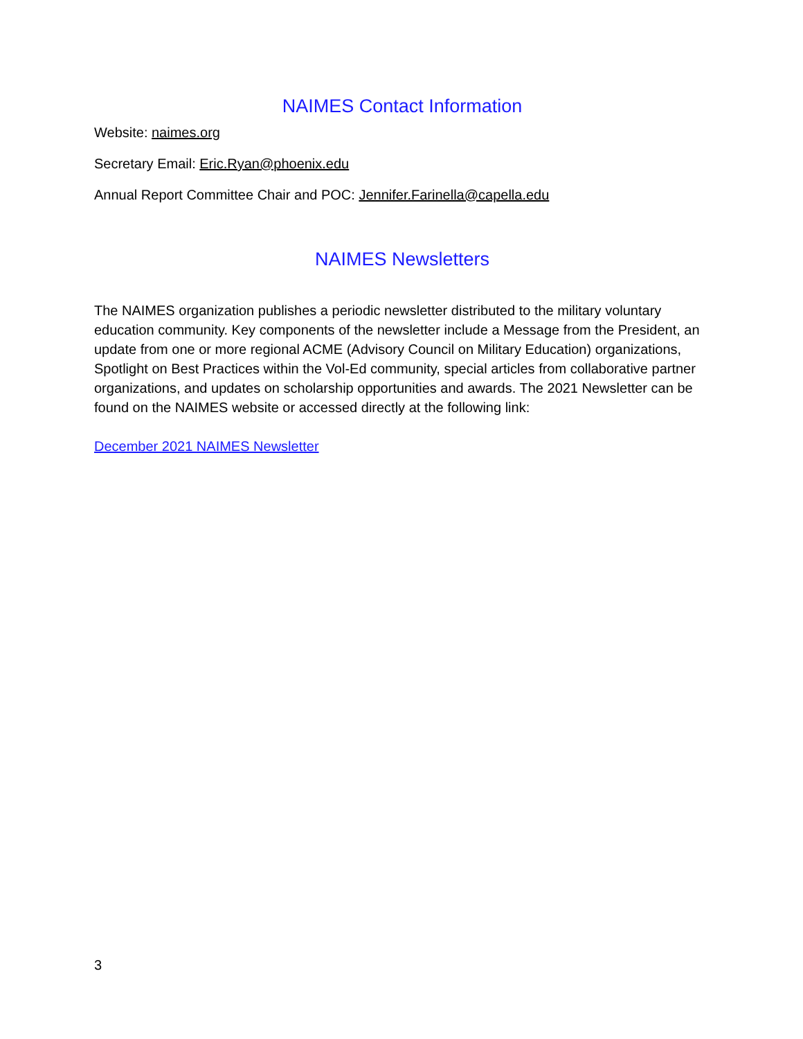NAIMES Contact Information
Website: naimes.org
Secretary Email: Eric.Ryan@phoenix.edu
Annual Report Committee Chair and POC: Jennifer.Farinella@capella.edu
NAIMES Newsletters
The NAIMES organization publishes a periodic newsletter distributed to the military voluntary education community. Key components of the newsletter include a Message from the President, an update from one or more regional ACME (Advisory Council on Military Education) organizations, Spotlight on Best Practices within the Vol-Ed community, special articles from collaborative partner organizations, and updates on scholarship opportunities and awards. The 2021 Newsletter can be found on the NAIMES website or accessed directly at the following link:
December 2021 NAIMES Newsletter
3